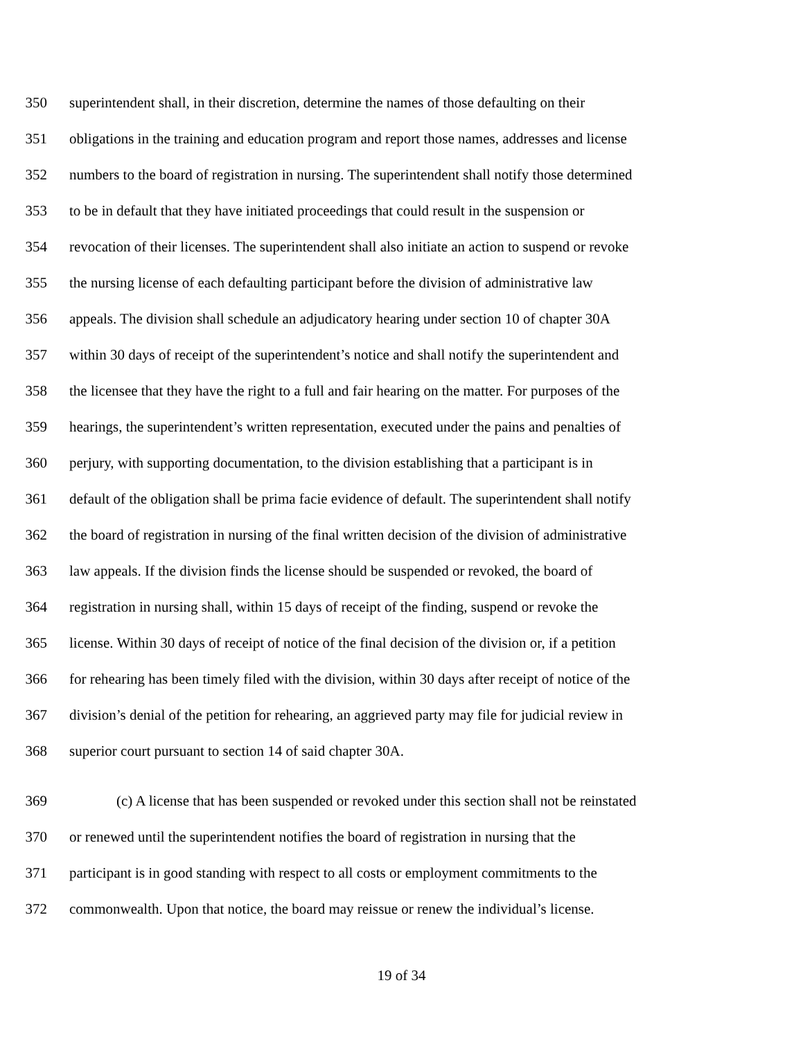350 superintendent shall, in their discretion, determine the names of those defaulting on their
351 obligations in the training and education program and report those names, addresses and license
352 numbers to the board of registration in nursing. The superintendent shall notify those determined
353 to be in default that they have initiated proceedings that could result in the suspension or
354 revocation of their licenses. The superintendent shall also initiate an action to suspend or revoke
355 the nursing license of each defaulting participant before the division of administrative law
356 appeals. The division shall schedule an adjudicatory hearing under section 10 of chapter 30A
357 within 30 days of receipt of the superintendent’s notice and shall notify the superintendent and
358 the licensee that they have the right to a full and fair hearing on the matter. For purposes of the
359 hearings, the superintendent’s written representation, executed under the pains and penalties of
360 perjury, with supporting documentation, to the division establishing that a participant is in
361 default of the obligation shall be prima facie evidence of default. The superintendent shall notify
362 the board of registration in nursing of the final written decision of the division of administrative
363 law appeals. If the division finds the license should be suspended or revoked, the board of
364 registration in nursing shall, within 15 days of receipt of the finding, suspend or revoke the
365 license. Within 30 days of receipt of notice of the final decision of the division or, if a petition
366 for rehearing has been timely filed with the division, within 30 days after receipt of notice of the
367 division’s denial of the petition for rehearing, an aggrieved party may file for judicial review in
368 superior court pursuant to section 14 of said chapter 30A.
369 (c) A license that has been suspended or revoked under this section shall not be reinstated
370 or renewed until the superintendent notifies the board of registration in nursing that the
371 participant is in good standing with respect to all costs or employment commitments to the
372 commonwealth. Upon that notice, the board may reissue or renew the individual’s license.
19 of 34